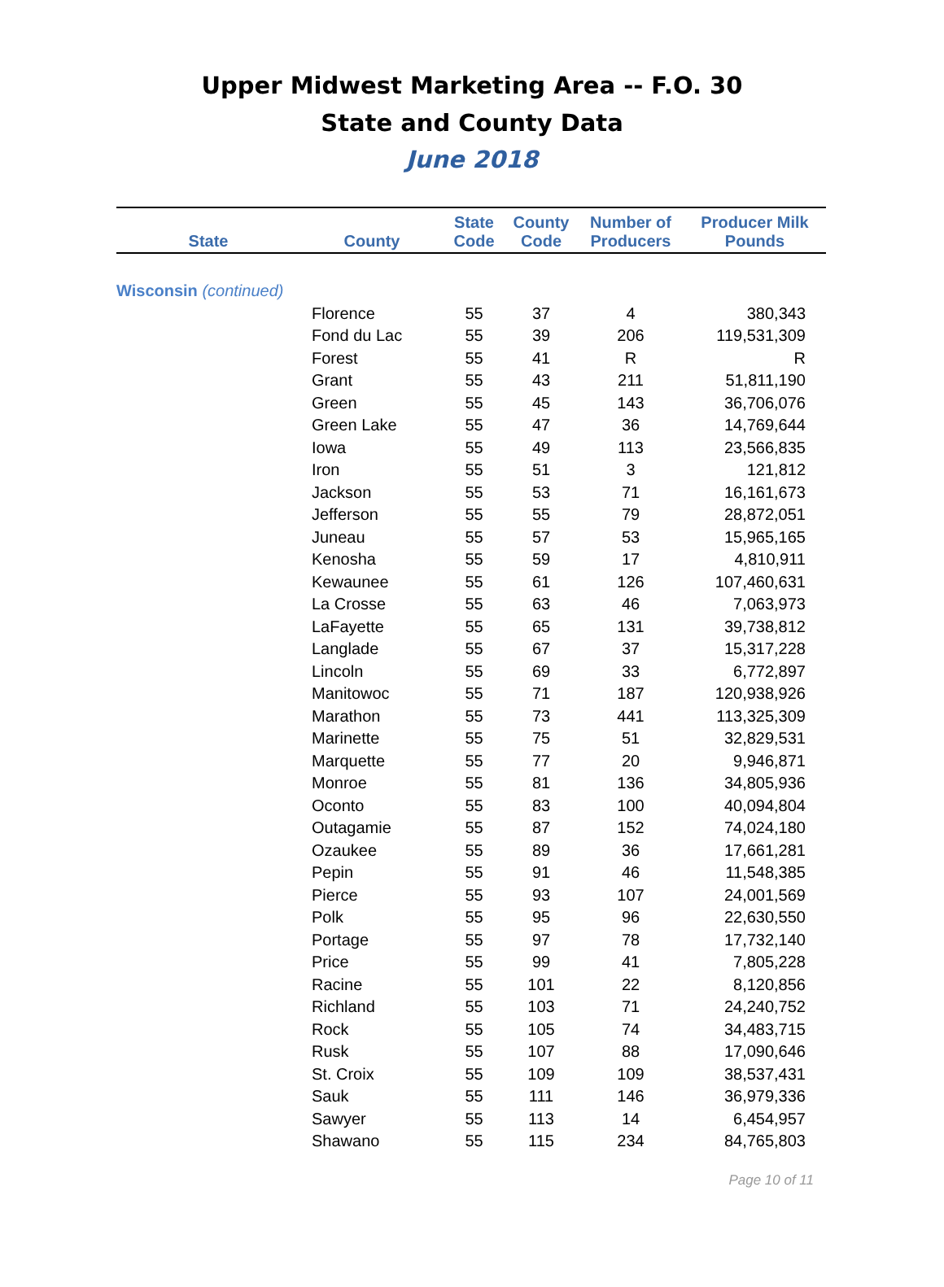Upper Midwest Marketing Area -- F.O. 30
State and County Data
June 2018
| State | County | State Code | County Code | Number of Producers | Producer Milk Pounds |
| --- | --- | --- | --- | --- | --- |
| Wisconsin (continued) | | | | | |
| | Florence | 55 | 37 | 4 | 380,343 |
| | Fond du Lac | 55 | 39 | 206 | 119,531,309 |
| | Forest | 55 | 41 | R | R |
| | Grant | 55 | 43 | 211 | 51,811,190 |
| | Green | 55 | 45 | 143 | 36,706,076 |
| | Green Lake | 55 | 47 | 36 | 14,769,644 |
| | Iowa | 55 | 49 | 113 | 23,566,835 |
| | Iron | 55 | 51 | 3 | 121,812 |
| | Jackson | 55 | 53 | 71 | 16,161,673 |
| | Jefferson | 55 | 55 | 79 | 28,872,051 |
| | Juneau | 55 | 57 | 53 | 15,965,165 |
| | Kenosha | 55 | 59 | 17 | 4,810,911 |
| | Kewaunee | 55 | 61 | 126 | 107,460,631 |
| | La Crosse | 55 | 63 | 46 | 7,063,973 |
| | LaFayette | 55 | 65 | 131 | 39,738,812 |
| | Langlade | 55 | 67 | 37 | 15,317,228 |
| | Lincoln | 55 | 69 | 33 | 6,772,897 |
| | Manitowoc | 55 | 71 | 187 | 120,938,926 |
| | Marathon | 55 | 73 | 441 | 113,325,309 |
| | Marinette | 55 | 75 | 51 | 32,829,531 |
| | Marquette | 55 | 77 | 20 | 9,946,871 |
| | Monroe | 55 | 81 | 136 | 34,805,936 |
| | Oconto | 55 | 83 | 100 | 40,094,804 |
| | Outagamie | 55 | 87 | 152 | 74,024,180 |
| | Ozaukee | 55 | 89 | 36 | 17,661,281 |
| | Pepin | 55 | 91 | 46 | 11,548,385 |
| | Pierce | 55 | 93 | 107 | 24,001,569 |
| | Polk | 55 | 95 | 96 | 22,630,550 |
| | Portage | 55 | 97 | 78 | 17,732,140 |
| | Price | 55 | 99 | 41 | 7,805,228 |
| | Racine | 55 | 101 | 22 | 8,120,856 |
| | Richland | 55 | 103 | 71 | 24,240,752 |
| | Rock | 55 | 105 | 74 | 34,483,715 |
| | Rusk | 55 | 107 | 88 | 17,090,646 |
| | St. Croix | 55 | 109 | 109 | 38,537,431 |
| | Sauk | 55 | 111 | 146 | 36,979,336 |
| | Sawyer | 55 | 113 | 14 | 6,454,957 |
| | Shawano | 55 | 115 | 234 | 84,765,803 |
Page 10 of 11